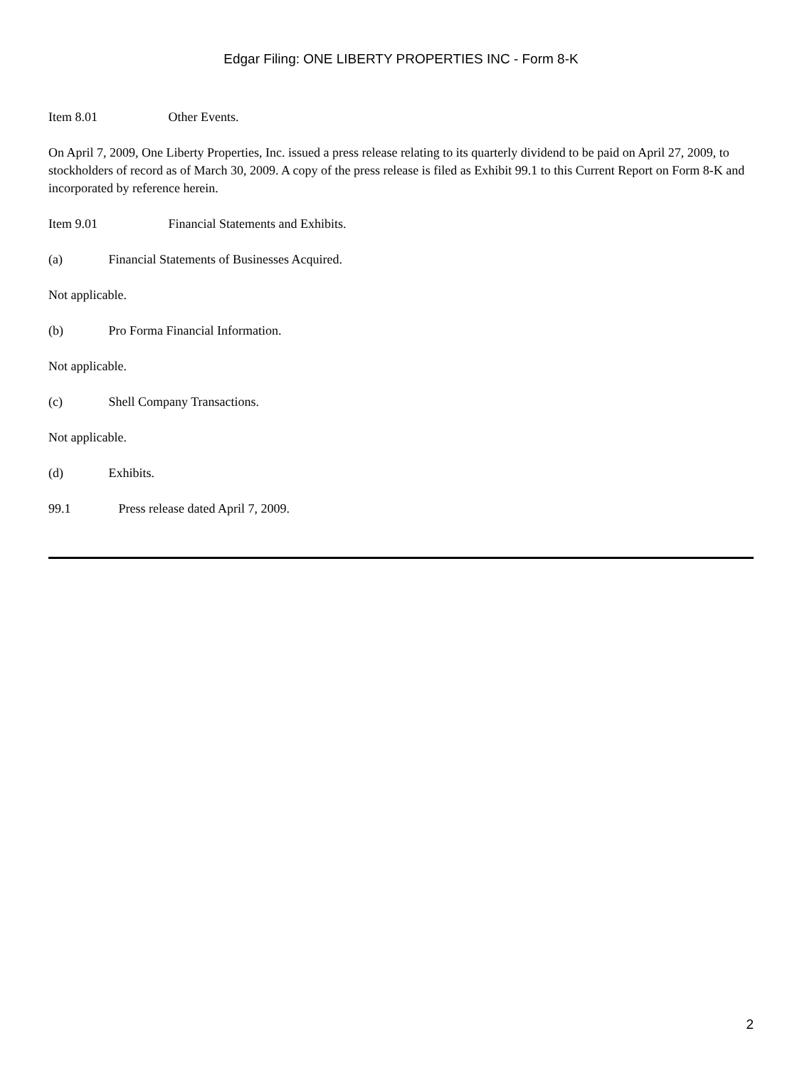Edgar Filing: ONE LIBERTY PROPERTIES INC - Form 8-K
Item 8.01 Other Events.
On April 7, 2009, One Liberty Properties, Inc. issued a press release relating to its quarterly dividend to be paid on April 27, 2009, to stockholders of record as of March 30, 2009. A copy of the press release is filed as Exhibit 99.1 to this Current Report on Form 8-K and incorporated by reference herein.
Item 9.01 Financial Statements and Exhibits.
(a) Financial Statements of Businesses Acquired.
Not applicable.
(b) Pro Forma Financial Information.
Not applicable.
(c) Shell Company Transactions.
Not applicable.
(d) Exhibits.
99.1 Press release dated April 7, 2009.
2